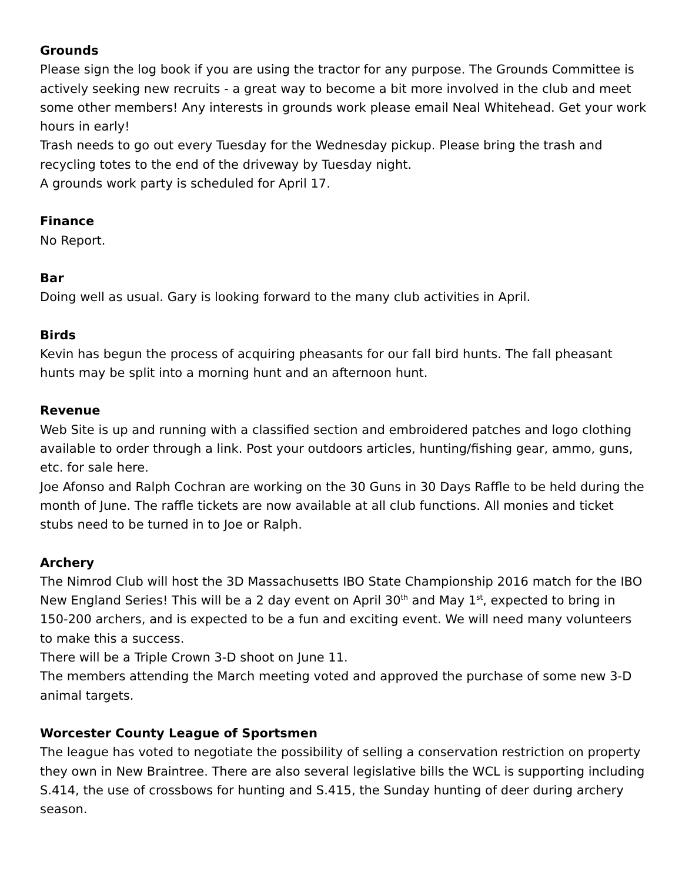Grounds
Please sign the log book if you are using the tractor for any purpose. The Grounds Committee is actively seeking new recruits - a great way to become a bit more involved in the club and meet some other members! Any interests in grounds work please email Neal Whitehead. Get your work hours in early!
Trash needs to go out every Tuesday for the Wednesday pickup. Please bring the trash and recycling totes to the end of the driveway by Tuesday night.
A grounds work party is scheduled for April 17.
Finance
No Report.
Bar
Doing well as usual. Gary is looking forward to the many club activities in April.
Birds
Kevin has begun the process of acquiring pheasants for our fall bird hunts. The fall pheasant hunts may be split into a morning hunt and an afternoon hunt.
Revenue
Web Site is up and running with a classified section and embroidered patches and logo clothing available to order through a link. Post your outdoors articles, hunting/fishing gear, ammo, guns, etc. for sale here.
Joe Afonso and Ralph Cochran are working on the 30 Guns in 30 Days Raffle to be held during the month of June. The raffle tickets are now available at all club functions. All monies and ticket stubs need to be turned in to Joe or Ralph.
Archery
The Nimrod Club will host the 3D Massachusetts IBO State Championship 2016 match for the IBO New England Series! This will be a 2 day event on April 30<sup>th</sup> and May 1<sup>st</sup>, expected to bring in 150-200 archers, and is expected to be a fun and exciting event. We will need many volunteers to make this a success.
There will be a Triple Crown 3-D shoot on June 11.
The members attending the March meeting voted and approved the purchase of some new 3-D animal targets.
Worcester County League of Sportsmen
The league has voted to negotiate the possibility of selling a conservation restriction on property they own in New Braintree. There are also several legislative bills the WCL is supporting including S.414, the use of crossbows for hunting and S.415, the Sunday hunting of deer during archery season.